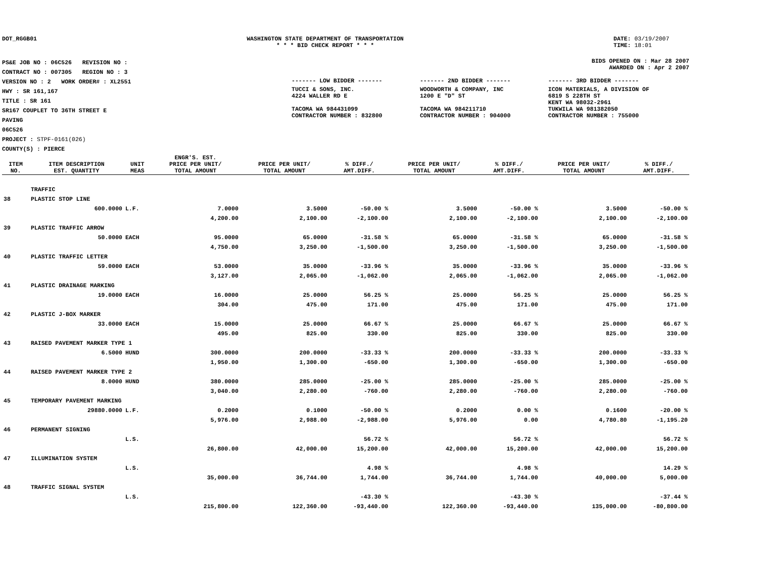DOT_RGGB01 WASHINGTON STATE DEPARTMENT OF TRANSPORTATION
* * * BID CHECK REPORT * * *
DATE: 03/19/2007
TIME: 18:01
PS&E JOB NO : 06C526 REVISION NO :
CONTRACT NO : 007305 REGION NO : 3
VERSION NO : 2 WORK ORDER# : XL2551
HWY : SR 161,167
TITLE : SR 161
SR167 COUPLET TO 36TH STREET E
PAVING
06C526
PROJECT : STPF-0161(026)
COUNTY(S) : PIERCE
BIDS OPENED ON : Mar 28 2007
AWARDED ON : Apr 2 2007
| ------- LOW BIDDER ------- | ------- 2ND BIDDER ------- | ------- 3RD BIDDER ------- |
| TUCCI & SONS, INC. 4224 WALLER RD E TACOMA WA 984431099 CONTRACTOR NUMBER : 832800 | WOODWORTH & COMPANY, INC 1200 E "D" ST TACOMA WA 984211710 CONTRACTOR NUMBER : 904000 | ICON MATERIALS, A DIVISION OF 6819 S 228TH ST KENT WA 98032-2961 TUKWILA WA 981382050 CONTRACTOR NUMBER : 755000 |
| ITEM NO. | ITEM DESCRIPTION EST. QUANTITY | UNIT MEAS | ENGR'S. EST. PRICE PER UNIT/ TOTAL AMOUNT | PRICE PER UNIT/ TOTAL AMOUNT | % DIFF./ AMT.DIFF. | PRICE PER UNIT/ TOTAL AMOUNT | % DIFF./ AMT.DIFF. | PRICE PER UNIT/ TOTAL AMOUNT | % DIFF./ AMT.DIFF. |
| --- | --- | --- | --- | --- | --- | --- | --- | --- | --- |
| | TRAFFIC | | | | | | | | |
| 38 | PLASTIC STOP LINE | | | | | | | | |
| | 600.0000 | L.F. | 7.0000 | 3.5000 | -50.00 % | 3.5000 | -50.00 % | 3.5000 | -50.00 % |
| | | | 4,200.00 | 2,100.00 | -2,100.00 | 2,100.00 | -2,100.00 | 2,100.00 | -2,100.00 |
| 39 | PLASTIC TRAFFIC ARROW | | | | | | | | |
| | 50.0000 | EACH | 95.0000 | 65.0000 | -31.58 % | 65.0000 | -31.58 % | 65.0000 | -31.58 % |
| | | | 4,750.00 | 3,250.00 | -1,500.00 | 3,250.00 | -1,500.00 | 3,250.00 | -1,500.00 |
| 40 | PLASTIC TRAFFIC LETTER | | | | | | | | |
| | 59.0000 | EACH | 53.0000 | 35.0000 | -33.96 % | 35.0000 | -33.96 % | 35.0000 | -33.96 % |
| | | | 3,127.00 | 2,065.00 | -1,062.00 | 2,065.00 | -1,062.00 | 2,065.00 | -1,062.00 |
| 41 | PLASTIC DRAINAGE MARKING | | | | | | | | |
| | 19.0000 | EACH | 16.0000 | 25.0000 | 56.25 % | 25.0000 | 56.25 % | 25.0000 | 56.25 % |
| | | | 304.00 | 475.00 | 171.00 | 475.00 | 171.00 | 475.00 | 171.00 |
| 42 | PLASTIC J-BOX MARKER | | | | | | | | |
| | 33.0000 | EACH | 15.0000 | 25.0000 | 66.67 % | 25.0000 | 66.67 % | 25.0000 | 66.67 % |
| | | | 495.00 | 825.00 | 330.00 | 825.00 | 330.00 | 825.00 | 330.00 |
| 43 | RAISED PAVEMENT MARKER TYPE 1 | | | | | | | | |
| | 6.5000 | HUND | 300.0000 | 200.0000 | -33.33 % | 200.0000 | -33.33 % | 200.0000 | -33.33 % |
| | | | 1,950.00 | 1,300.00 | -650.00 | 1,300.00 | -650.00 | 1,300.00 | -650.00 |
| 44 | RAISED PAVEMENT MARKER TYPE 2 | | | | | | | | |
| | 8.0000 | HUND | 380.0000 | 285.0000 | -25.00 % | 285.0000 | -25.00 % | 285.0000 | -25.00 % |
| | | | 3,040.00 | 2,280.00 | -760.00 | 2,280.00 | -760.00 | 2,280.00 | -760.00 |
| 45 | TEMPORARY PAVEMENT MARKING | | | | | | | | |
| | 29880.0000 | L.F. | 0.2000 | 0.1000 | -50.00 % | 0.2000 | 0.00 % | 0.1600 | -20.00 % |
| | | | 5,976.00 | 2,988.00 | -2,988.00 | 5,976.00 | 0.00 | 4,780.80 | -1,195.20 |
| 46 | PERMANENT SIGNING | | | | | | | | |
| | | L.S. | | | 56.72 % | | 56.72 % | | 56.72 % |
| | | | 26,800.00 | 42,000.00 | 15,200.00 | 42,000.00 | 15,200.00 | 42,000.00 | 15,200.00 |
| 47 | ILLUMINATION SYSTEM | | | | | | | | |
| | | L.S. | | | 4.98 % | | 4.98 % | | 14.29 % |
| | | | 35,000.00 | 36,744.00 | 1,744.00 | 36,744.00 | 1,744.00 | 40,000.00 | 5,000.00 |
| 48 | TRAFFIC SIGNAL SYSTEM | | | | | | | | |
| | | L.S. | | | -43.30 % | | -43.30 % | | -37.44 % |
| | | | 215,800.00 | 122,360.00 | -93,440.00 | 122,360.00 | -93,440.00 | 135,000.00 | -80,800.00 |